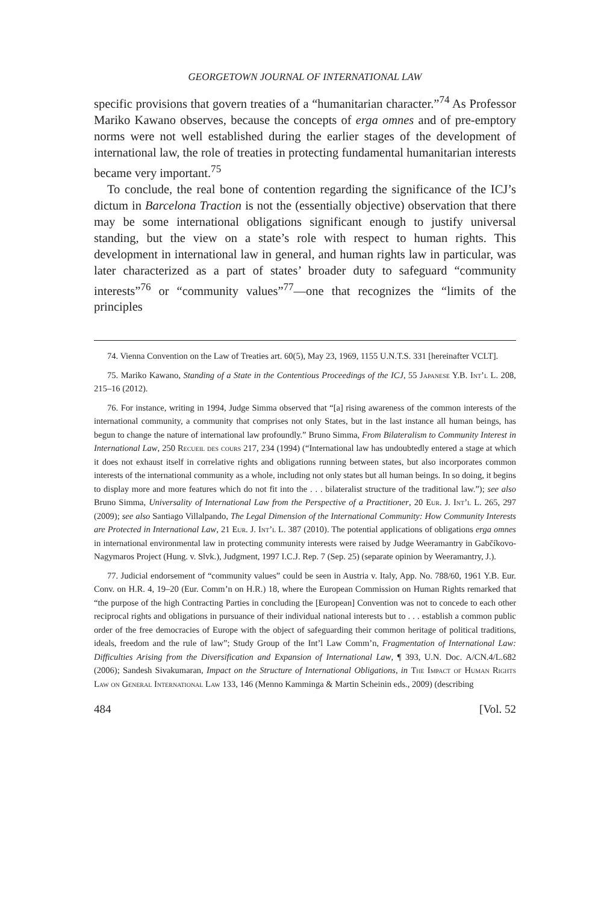GEORGETOWN JOURNAL OF INTERNATIONAL LAW
specific provisions that govern treaties of a “humanitarian character.”<sup>74</sup> As Professor Mariko Kawano observes, because the concepts of erga omnes and of pre-emptory norms were not well established during the earlier stages of the development of international law, the role of treaties in protecting fundamental humanitarian interests became very important.<sup>75</sup>
To conclude, the real bone of contention regarding the significance of the ICJ’s dictum in Barcelona Traction is not the (essentially objective) observation that there may be some international obligations significant enough to justify universal standing, but the view on a state’s role with respect to human rights. This development in international law in general, and human rights law in particular, was later characterized as a part of states’ broader duty to safeguard “community interests”<sup>76</sup> or “community values”<sup>77</sup>—one that recognizes the “limits of the principles
74. Vienna Convention on the Law of Treaties art. 60(5), May 23, 1969, 1155 U.N.T.S. 331 [hereinafter VCLT].
75. Mariko Kawano, Standing of a State in the Contentious Proceedings of the ICJ, 55 Japanese Y.B. Int’l L. 208, 215–16 (2012).
76. For instance, writing in 1994, Judge Simma observed that “[a] rising awareness of the common interests of the international community, a community that comprises not only States, but in the last instance all human beings, has begun to change the nature of international law profoundly.” Bruno Simma, From Bilateralism to Community Interest in International Law, 250 Recueil des cours 217, 234 (1994) (“International law has undoubtedly entered a stage at which it does not exhaust itself in correlative rights and obligations running between states, but also incorporates common interests of the international community as a whole, including not only states but all human beings. In so doing, it begins to display more and more features which do not fit into the . . . bilateralist structure of the traditional law.”); see also Bruno Simma, Universality of International Law from the Perspective of a Practitioner, 20 Eur. J. Int’l L. 265, 297 (2009); see also Santiago Villalpando, The Legal Dimension of the International Community: How Community Interests are Protected in International Law, 21 Eur. J. Int’l L. 387 (2010). The potential applications of obligations erga omnes in international environmental law in protecting community interests were raised by Judge Weeramantry in Gabčíkovo-Nagymaros Project (Hung. v. Slvk.), Judgment, 1997 I.C.J. Rep. 7 (Sep. 25) (separate opinion by Weeramantry, J.).
77. Judicial endorsement of “community values” could be seen in Austria v. Italy, App. No. 788/60, 1961 Y.B. Eur. Conv. on H.R. 4, 19–20 (Eur. Comm’n on H.R.) 18, where the European Commission on Human Rights remarked that “the purpose of the high Contracting Parties in concluding the [European] Convention was not to concede to each other reciprocal rights and obligations in pursuance of their individual national interests but to . . . establish a common public order of the free democracies of Europe with the object of safeguarding their common heritage of political traditions, ideals, freedom and the rule of law”; Study Group of the Int’l Law Comm’n, Fragmentation of International Law: Difficulties Arising from the Diversification and Expansion of International Law, ¶ 393, U.N. Doc. A/CN.4/L.682 (2006); Sandesh Sivakumaran, Impact on the Structure of International Obligations, in The Impact of Human Rights Law on General International Law 133, 146 (Menno Kamminga & Martin Scheinin eds., 2009) (describing
484 [Vol. 52